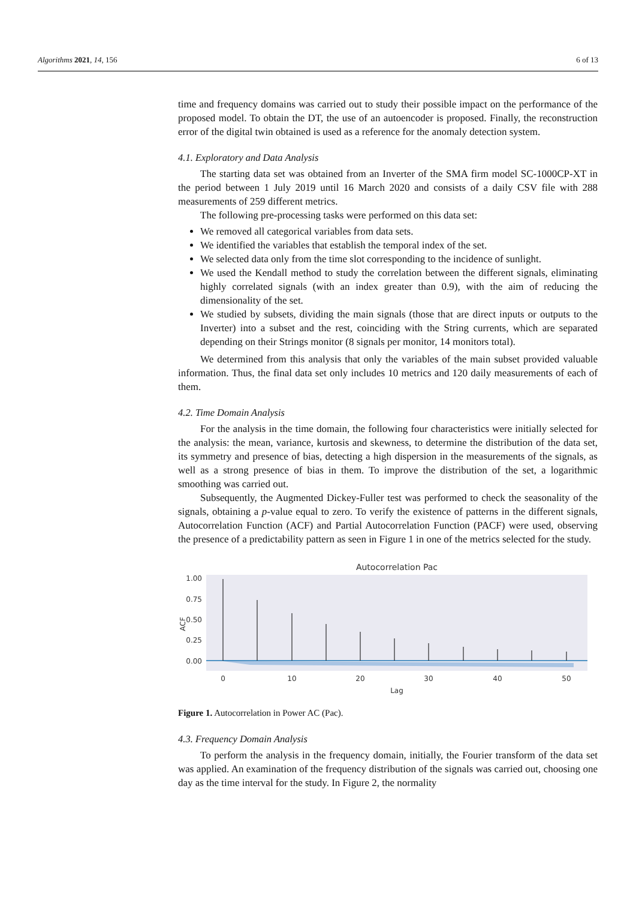Algorithms 2021, 14, 156 6 of 13
time and frequency domains was carried out to study their possible impact on the performance of the proposed model. To obtain the DT, the use of an autoencoder is proposed. Finally, the reconstruction error of the digital twin obtained is used as a reference for the anomaly detection system.
4.1. Exploratory and Data Analysis
The starting data set was obtained from an Inverter of the SMA firm model SC-1000CP-XT in the period between 1 July 2019 until 16 March 2020 and consists of a daily CSV file with 288 measurements of 259 different metrics.
The following pre-processing tasks were performed on this data set:
We removed all categorical variables from data sets.
We identified the variables that establish the temporal index of the set.
We selected data only from the time slot corresponding to the incidence of sunlight.
We used the Kendall method to study the correlation between the different signals, eliminating highly correlated signals (with an index greater than 0.9), with the aim of reducing the dimensionality of the set.
We studied by subsets, dividing the main signals (those that are direct inputs or outputs to the Inverter) into a subset and the rest, coinciding with the String currents, which are separated depending on their Strings monitor (8 signals per monitor, 14 monitors total).
We determined from this analysis that only the variables of the main subset provided valuable information. Thus, the final data set only includes 10 metrics and 120 daily measurements of each of them.
4.2. Time Domain Analysis
For the analysis in the time domain, the following four characteristics were initially selected for the analysis: the mean, variance, kurtosis and skewness, to determine the distribution of the data set, its symmetry and presence of bias, detecting a high dispersion in the measurements of the signals, as well as a strong presence of bias in them. To improve the distribution of the set, a logarithmic smoothing was carried out.
Subsequently, the Augmented Dickey-Fuller test was performed to check the seasonality of the signals, obtaining a p-value equal to zero. To verify the existence of patterns in the different signals, Autocorrelation Function (ACF) and Partial Autocorrelation Function (PACF) were used, observing the presence of a predictability pattern as seen in Figure 1 in one of the metrics selected for the study.
Autocorrelation Pac
1.00
0.75
0.50
0.25
0.00
0
10
20
30
40
50
Lag
ACF
Figure 1. Autocorrelation in Power AC (Pac).
4.3. Frequency Domain Analysis
To perform the analysis in the frequency domain, initially, the Fourier transform of the data set was applied. An examination of the frequency distribution of the signals was carried out, choosing one day as the time interval for the study. In Figure 2, the normality